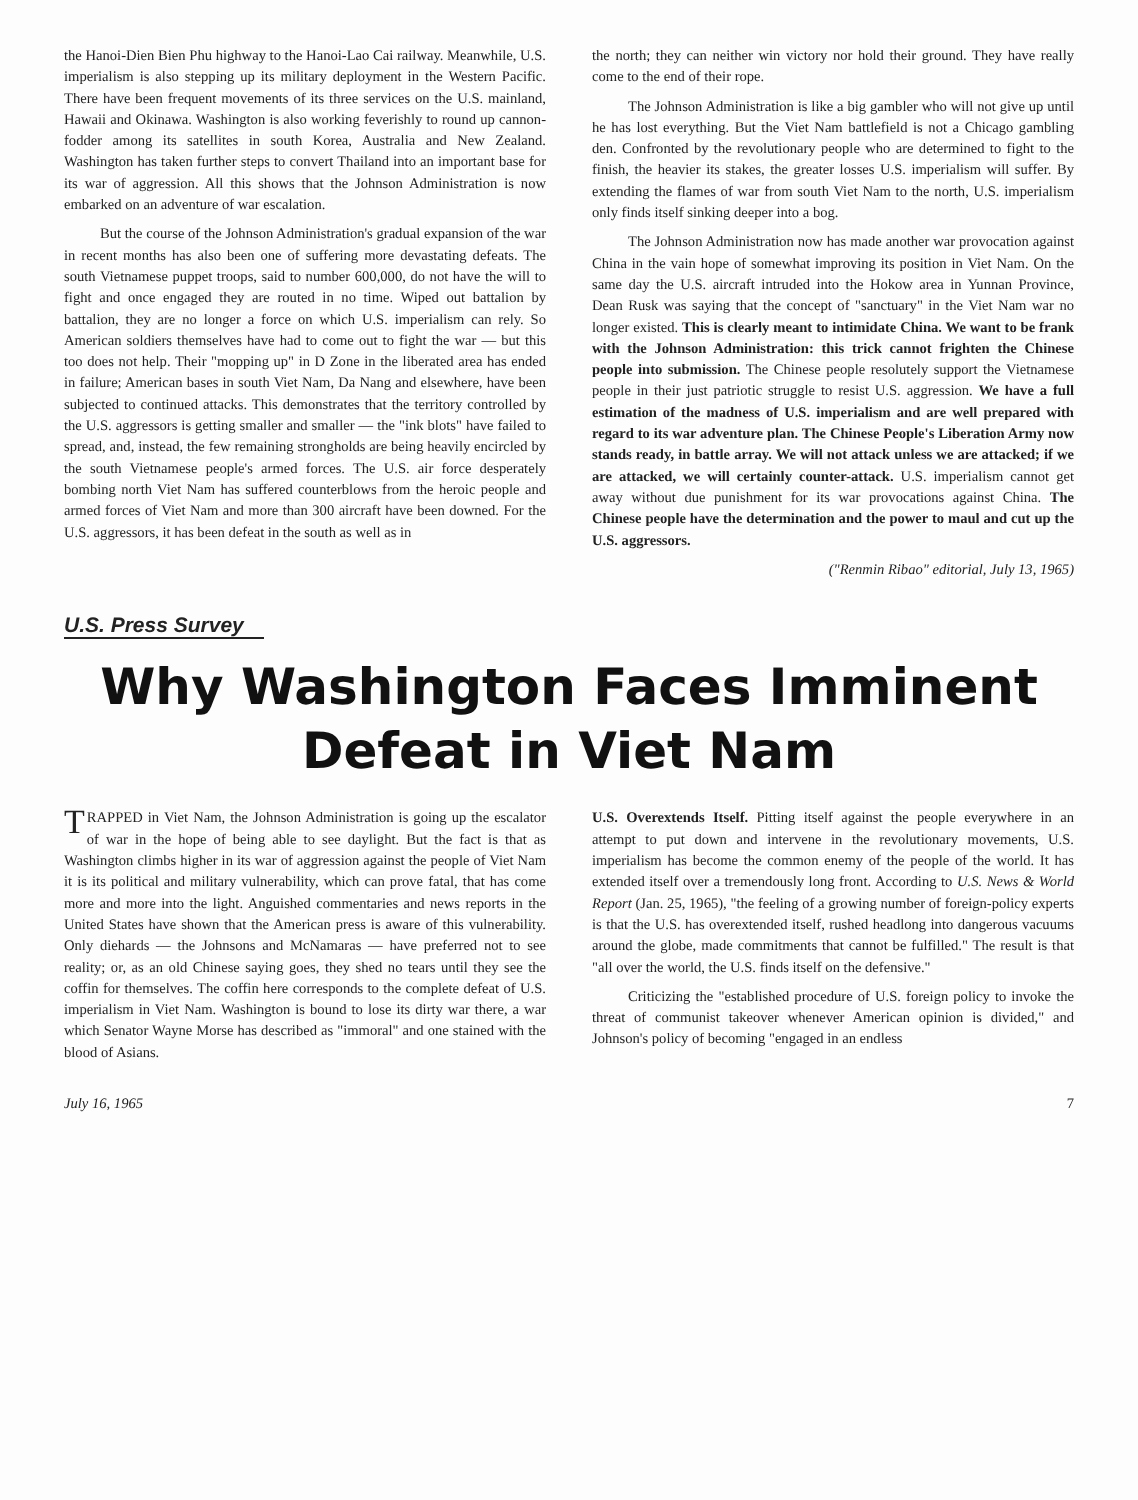the Hanoi-Dien Bien Phu highway to the Hanoi-Lao Cai railway. Meanwhile, U.S. imperialism is also stepping up its military deployment in the Western Pacific. There have been frequent movements of its three services on the U.S. mainland, Hawaii and Okinawa. Washington is also working feverishly to round up cannon-fodder among its satellites in south Korea, Australia and New Zealand. Washington has taken further steps to convert Thailand into an important base for its war of aggression. All this shows that the Johnson Administration is now embarked on an adventure of war escalation.
But the course of the Johnson Administration's gradual expansion of the war in recent months has also been one of suffering more devastating defeats. The south Vietnamese puppet troops, said to number 600,000, do not have the will to fight and once engaged they are routed in no time. Wiped out battalion by battalion, they are no longer a force on which U.S. imperialism can rely. So American soldiers themselves have had to come out to fight the war — but this too does not help. Their "mopping up" in D Zone in the liberated area has ended in failure; American bases in south Viet Nam, Da Nang and elsewhere, have been subjected to continued attacks. This demonstrates that the territory controlled by the U.S. aggressors is getting smaller and smaller — the "ink blots" have failed to spread, and, instead, the few remaining strongholds are being heavily encircled by the south Vietnamese people's armed forces. The U.S. air force desperately bombing north Viet Nam has suffered counterblows from the heroic people and armed forces of Viet Nam and more than 300 aircraft have been downed. For the U.S. aggressors, it has been defeat in the south as well as in
the north; they can neither win victory nor hold their ground. They have really come to the end of their rope.
The Johnson Administration is like a big gambler who will not give up until he has lost everything. But the Viet Nam battlefield is not a Chicago gambling den. Confronted by the revolutionary people who are determined to fight to the finish, the heavier its stakes, the greater losses U.S. imperialism will suffer. By extending the flames of war from south Viet Nam to the north, U.S. imperialism only finds itself sinking deeper into a bog.
The Johnson Administration now has made another war provocation against China in the vain hope of somewhat improving its position in Viet Nam. On the same day the U.S. aircraft intruded into the Hokow area in Yunnan Province, Dean Rusk was saying that the concept of "sanctuary" in the Viet Nam war no longer existed. This is clearly meant to intimidate China. We want to be frank with the Johnson Administration: this trick cannot frighten the Chinese people into submission. The Chinese people resolutely support the Vietnamese people in their just patriotic struggle to resist U.S. aggression. We have a full estimation of the madness of U.S. imperialism and are well prepared with regard to its war adventure plan. The Chinese People's Liberation Army now stands ready, in battle array. We will not attack unless we are attacked; if we are attacked, we will certainly counter-attack. U.S. imperialism cannot get away without due punishment for its war provocations against China. The Chinese people have the determination and the power to maul and cut up the U.S. aggressors.
("Renmin Ribao" editorial, July 13, 1965)
U.S. Press Survey
Why Washington Faces Imminent
Defeat in Viet Nam
TRAPPED in Viet Nam, the Johnson Administration is going up the escalator of war in the hope of being able to see daylight. But the fact is that as Washington climbs higher in its war of aggression against the people of Viet Nam it is its political and military vulnerability, which can prove fatal, that has come more and more into the light. Anguished commentaries and news reports in the United States have shown that the American press is aware of this vulnerability. Only diehards — the Johnsons and McNamaras — have preferred not to see reality; or, as an old Chinese saying goes, they shed no tears until they see the coffin for themselves. The coffin here corresponds to the complete defeat of U.S. imperialism in Viet Nam. Washington is bound to lose its dirty war there, a war which Senator Wayne Morse has described as "immoral" and one stained with the blood of Asians.
U.S. Overextends Itself. Pitting itself against the people everywhere in an attempt to put down and intervene in the revolutionary movements, U.S. imperialism has become the common enemy of the people of the world. It has extended itself over a tremendously long front. According to U.S. News & World Report (Jan. 25, 1965), "the feeling of a growing number of foreign-policy experts is that the U.S. has overextended itself, rushed headlong into dangerous vacuums around the globe, made commitments that cannot be fulfilled." The result is that "all over the world, the U.S. finds itself on the defensive."
Criticizing the "established procedure of U.S. foreign policy to invoke the threat of communist takeover whenever American opinion is divided," and Johnson's policy of becoming "engaged in an endless
July 16, 1965 7